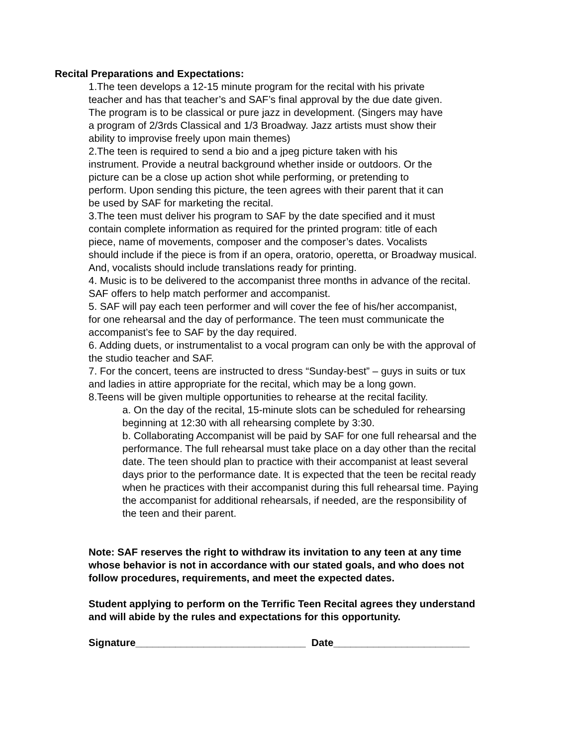Recital Preparations and Expectations:
1.The teen develops a 12-15 minute program for the recital with his private
teacher and has that teacher’s and SAF’s final approval by the due date given.
The program is to be classical or pure jazz in development. (Singers may have
a program of 2/3rds Classical and 1/3 Broadway. Jazz artists must show their
ability to improvise freely upon main themes)
2.The teen is required to send a bio and a jpeg picture taken with his
instrument. Provide a neutral background whether inside or outdoors. Or the
picture can be a close up action shot while performing, or pretending to
perform. Upon sending this picture, the teen agrees with their parent that it can
be used by SAF for marketing the recital.
3.The teen must deliver his program to SAF by the date specified and it must
contain complete information as required for the printed program: title of each
piece, name of movements, composer and the composer’s dates. Vocalists
should include if the piece is from if an opera, oratorio, operetta, or Broadway musical.
And, vocalists should include translations ready for printing.
4. Music is to be delivered to the accompanist three months in advance of the recital.
SAF offers to help match performer and accompanist.
5. SAF will pay each teen performer and will cover the fee of his/her accompanist,
for one rehearsal and the day of performance. The teen must communicate the
accompanist’s fee to SAF by the day required.
6. Adding duets, or instrumentalist to a vocal program can only be with the approval of
the studio teacher and SAF.
7. For the concert, teens are instructed to dress “Sunday-best” – guys in suits or tux
and ladies in attire appropriate for the recital, which may be a long gown.
8.Teens will be given multiple opportunities to rehearse at the recital facility.
a. On the day of the recital, 15-minute slots can be scheduled for rehearsing
beginning at 12:30 with all rehearsing complete by 3:30.
b. Collaborating Accompanist will be paid by SAF for one full rehearsal and the
performance. The full rehearsal must take place on a day other than the recital
date. The teen should plan to practice with their accompanist at least several
days prior to the performance date. It is expected that the teen be recital ready
when he practices with their accompanist during this full rehearsal time. Paying
the accompanist for additional rehearsals, if needed, are the responsibility of
the teen and their parent.
Note: SAF reserves the right to withdraw its invitation to any teen at any time
whose behavior is not in accordance with our stated goals, and who does not
follow procedures, requirements, and meet the expected dates.
Student applying to perform on the Terrific Teen Recital agrees they understand
and will abide by the rules and expectations for this opportunity.
Signature______________________________ Date________________________